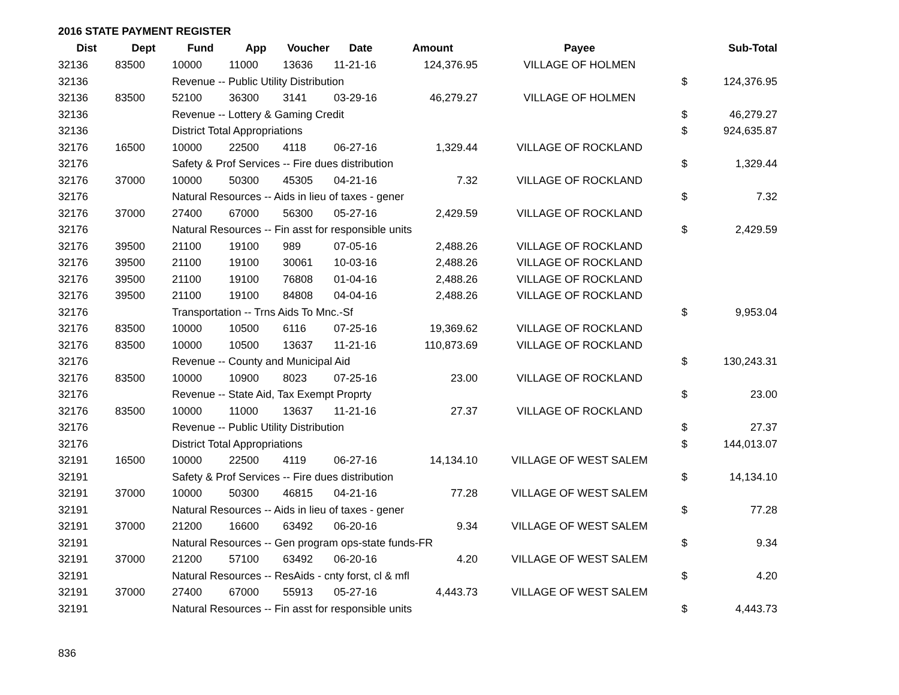2016 STATE PAYMENT REGISTER
| Dist | Dept | Fund | App | Voucher | Date | Amount | Payee | | Sub-Total |
| --- | --- | --- | --- | --- | --- | --- | --- | --- | --- |
| 32136 | 83500 | 10000 | 11000 | 13636 | 11-21-16 | 124,376.95 | VILLAGE OF HOLMEN | | |
| 32136 | | Revenue -- Public Utility Distribution | | | | | | $ | 124,376.95 |
| 32136 | 83500 | 52100 | 36300 | 3141 | 03-29-16 | 46,279.27 | VILLAGE OF HOLMEN | | |
| 32136 | | Revenue -- Lottery & Gaming Credit | | | | | | $ | 46,279.27 |
| 32136 | | District Total Appropriations | | | | | | $ | 924,635.87 |
| 32176 | 16500 | 10000 | 22500 | 4118 | 06-27-16 | 1,329.44 | VILLAGE OF ROCKLAND | | |
| 32176 | | Safety & Prof Services -- Fire dues distribution | | | | | | $ | 1,329.44 |
| 32176 | 37000 | 10000 | 50300 | 45305 | 04-21-16 | 7.32 | VILLAGE OF ROCKLAND | | |
| 32176 | | Natural Resources -- Aids in lieu of taxes - gener | | | | | | $ | 7.32 |
| 32176 | 37000 | 27400 | 67000 | 56300 | 05-27-16 | 2,429.59 | VILLAGE OF ROCKLAND | | |
| 32176 | | Natural Resources -- Fin asst for responsible units | | | | | | $ | 2,429.59 |
| 32176 | 39500 | 21100 | 19100 | 989 | 07-05-16 | 2,488.26 | VILLAGE OF ROCKLAND | | |
| 32176 | 39500 | 21100 | 19100 | 30061 | 10-03-16 | 2,488.26 | VILLAGE OF ROCKLAND | | |
| 32176 | 39500 | 21100 | 19100 | 76808 | 01-04-16 | 2,488.26 | VILLAGE OF ROCKLAND | | |
| 32176 | 39500 | 21100 | 19100 | 84808 | 04-04-16 | 2,488.26 | VILLAGE OF ROCKLAND | | |
| 32176 | | Transportation -- Trns Aids To Mnc.-Sf | | | | | | $ | 9,953.04 |
| 32176 | 83500 | 10000 | 10500 | 6116 | 07-25-16 | 19,369.62 | VILLAGE OF ROCKLAND | | |
| 32176 | 83500 | 10000 | 10500 | 13637 | 11-21-16 | 110,873.69 | VILLAGE OF ROCKLAND | | |
| 32176 | | Revenue -- County and Municipal Aid | | | | | | $ | 130,243.31 |
| 32176 | 83500 | 10000 | 10900 | 8023 | 07-25-16 | 23.00 | VILLAGE OF ROCKLAND | | |
| 32176 | | Revenue -- State Aid, Tax Exempt Proprty | | | | | | $ | 23.00 |
| 32176 | 83500 | 10000 | 11000 | 13637 | 11-21-16 | 27.37 | VILLAGE OF ROCKLAND | | |
| 32176 | | Revenue -- Public Utility Distribution | | | | | | $ | 27.37 |
| 32176 | | District Total Appropriations | | | | | | $ | 144,013.07 |
| 32191 | 16500 | 10000 | 22500 | 4119 | 06-27-16 | 14,134.10 | VILLAGE OF WEST SALEM | | |
| 32191 | | Safety & Prof Services -- Fire dues distribution | | | | | | $ | 14,134.10 |
| 32191 | 37000 | 10000 | 50300 | 46815 | 04-21-16 | 77.28 | VILLAGE OF WEST SALEM | | |
| 32191 | | Natural Resources -- Aids in lieu of taxes - gener | | | | | | $ | 77.28 |
| 32191 | 37000 | 21200 | 16600 | 63492 | 06-20-16 | 9.34 | VILLAGE OF WEST SALEM | | |
| 32191 | | Natural Resources -- Gen program ops-state funds-FR | | | | | | $ | 9.34 |
| 32191 | 37000 | 21200 | 57100 | 63492 | 06-20-16 | 4.20 | VILLAGE OF WEST SALEM | | |
| 32191 | | Natural Resources -- ResAids - cnty forst, cl & mfl | | | | | | $ | 4.20 |
| 32191 | 37000 | 27400 | 67000 | 55913 | 05-27-16 | 4,443.73 | VILLAGE OF WEST SALEM | | |
| 32191 | | Natural Resources -- Fin asst for responsible units | | | | | | $ | 4,443.73 |
836